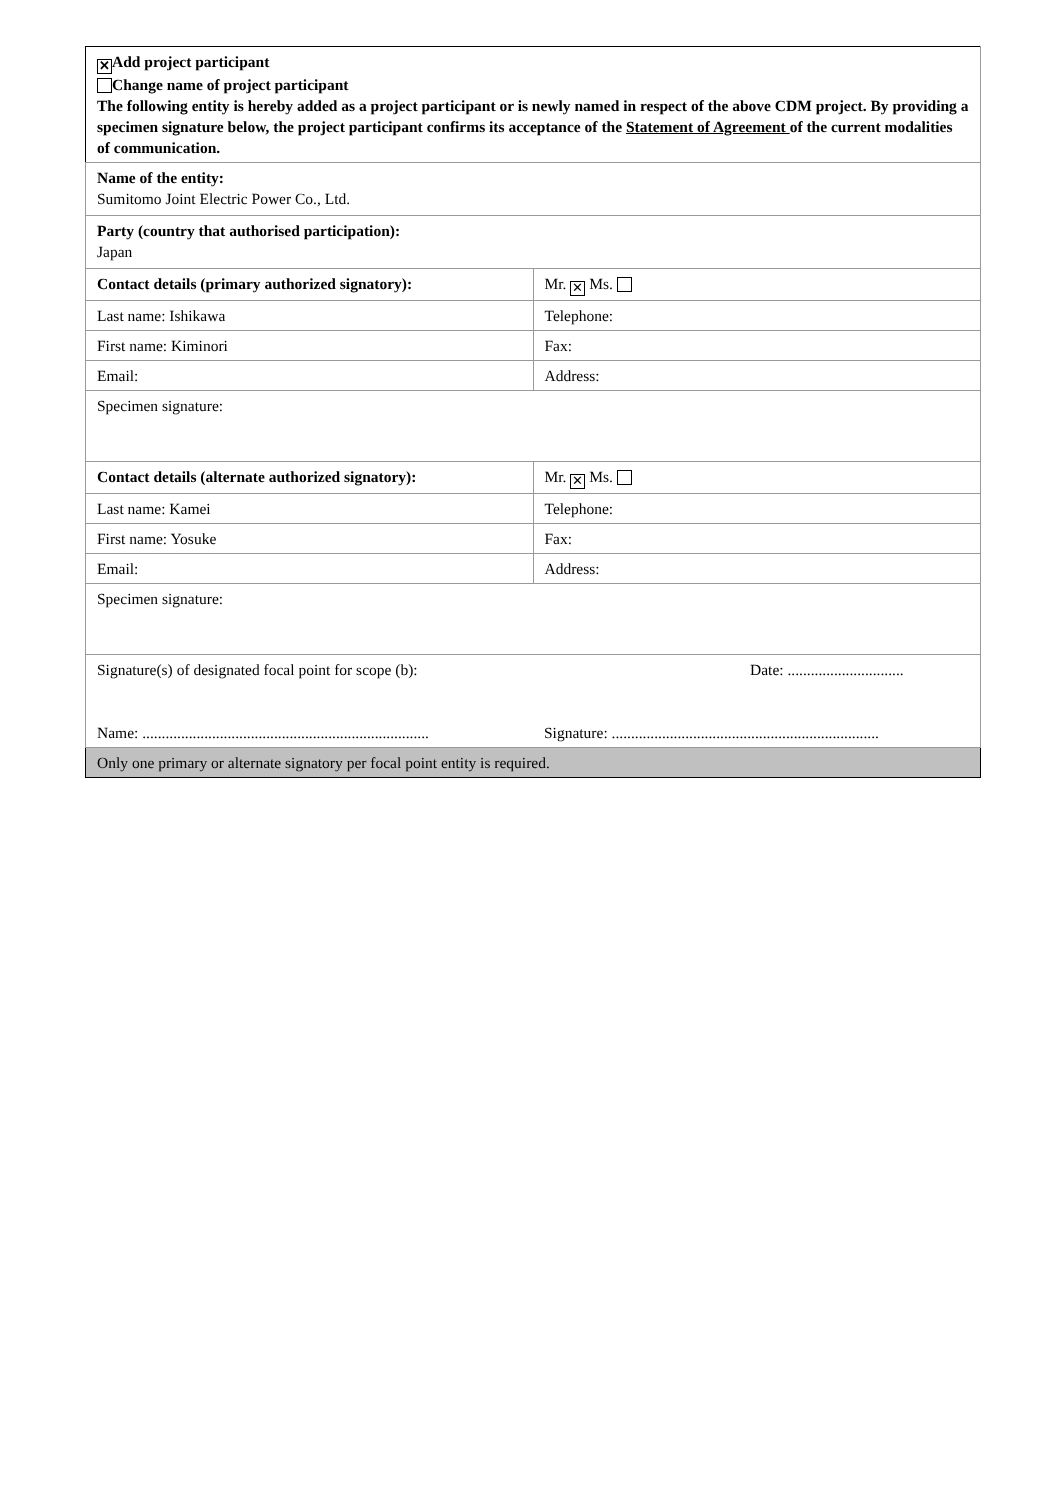| ✕ Add project participant Change name of project participant The following entity is hereby added as a project participant or is newly named in respect of the above CDM project. By providing a specimen signature below, the project participant confirms its acceptance of the Statement of Agreement of the current modalities of communication. | |
| Name of the entity: Sumitomo Joint Electric Power Co., Ltd. | |
| Party (country that authorised participation): Japan | |
| Contact details (primary authorized signatory): | Mr. ✕ Ms. |
| Last name: Ishikawa | Telephone: |
| First name: Kiminori | Fax: |
| Email: | Address: |
| Specimen signature: | |
| Contact details (alternate authorized signatory): | Mr. ✕ Ms. |
| Last name: Kamei | Telephone: |
| First name: Yosuke | Fax: |
| Email: | Address: |
| Specimen signature: | |
| Signature(s) of designated focal point for scope (b): Name: .......................................................................... | Date: .............................. Signature: ..................................................................... |
| Only one primary or alternate signatory per focal point entity is required. | |